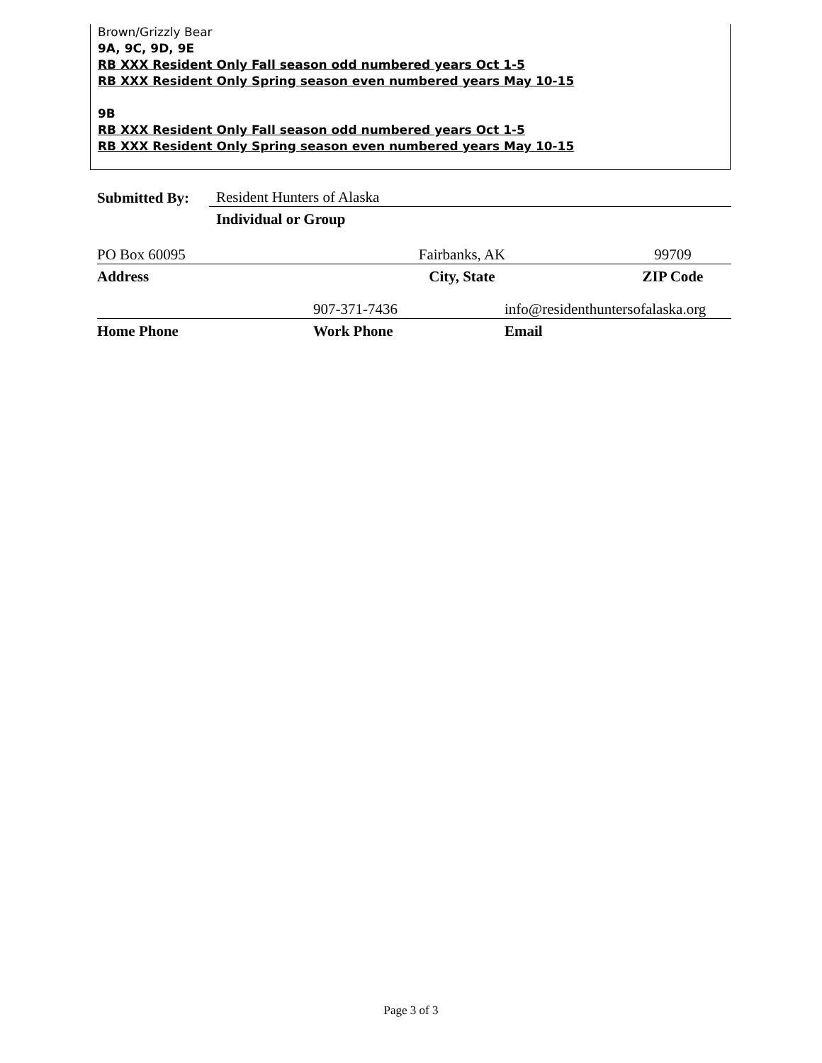Brown/Grizzly Bear
9A, 9C, 9D, 9E
RB XXX Resident Only Fall season odd numbered years Oct 1-5
RB XXX Resident Only Spring season even numbered years May 10-15
9B
RB XXX Resident Only Fall season odd numbered years Oct 1-5
RB XXX Resident Only Spring season even numbered years May 10-15
Submitted By: Resident Hunters of Alaska
Individual or Group
PO Box 60095 Fairbanks, AK 99709
Address City, State ZIP Code
907-371-7436 info@residenthuntersofalaska.org
Home Phone Work Phone Email
Page 3 of 3